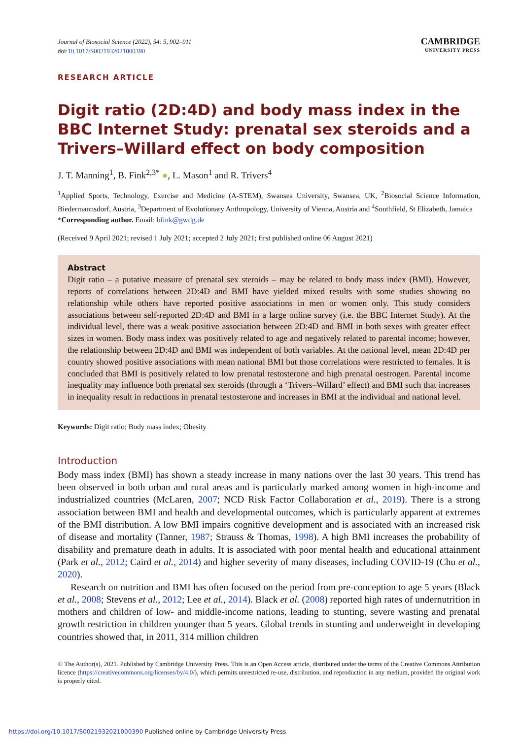Journal of Biosocial Science (2022), 54: 5, 902–911
doi:10.1017/S0021932021000390
CAMBRIDGE
UNIVERSITY PRESS
RESEARCH ARTICLE
Digit ratio (2D:4D) and body mass index in the BBC Internet Study: prenatal sex steroids and a Trivers–Willard effect on body composition
J. T. Manning<sup>1</sup>, B. Fink<sup>2,3*</sup> ●, L. Mason<sup>1</sup> and R. Trivers<sup>4</sup>
<sup>1</sup> Applied Sports, Technology, Exercise and Medicine (A-STEM), Swansea University, Swansea, UK, <sup>2</sup>Biosocial Science Information, Biedermannsdorf, Austria, <sup>3</sup>Department of Evolutionary Anthropology, University of Vienna, Austria and <sup>4</sup>Southfield, St Elizabeth, Jamaica
*Corresponding author. Email: bfink@gwdg.de
(Received 9 April 2021; revised 1 July 2021; accepted 2 July 2021; first published online 06 August 2021)
Abstract
Digit ratio – a putative measure of prenatal sex steroids – may be related to body mass index (BMI). However, reports of correlations between 2D:4D and BMI have yielded mixed results with some studies showing no relationship while others have reported positive associations in men or women only. This study considers associations between self-reported 2D:4D and BMI in a large online survey (i.e. the BBC Internet Study). At the individual level, there was a weak positive association between 2D:4D and BMI in both sexes with greater effect sizes in women. Body mass index was positively related to age and negatively related to parental income; however, the relationship between 2D:4D and BMI was independent of both variables. At the national level, mean 2D:4D per country showed positive associations with mean national BMI but those correlations were restricted to females. It is concluded that BMI is positively related to low prenatal testosterone and high prenatal oestrogen. Parental income inequality may influence both prenatal sex steroids (through a ‘Trivers–Willard’ effect) and BMI such that increases in inequality result in reductions in prenatal testosterone and increases in BMI at the individual and national level.
Keywords: Digit ratio; Body mass index; Obesity
Introduction
Body mass index (BMI) has shown a steady increase in many nations over the last 30 years. This trend has been observed in both urban and rural areas and is particularly marked among women in high-income and industrialized countries (McLaren, 2007; NCD Risk Factor Collaboration et al., 2019). There is a strong association between BMI and health and developmental outcomes, which is particularly apparent at extremes of the BMI distribution. A low BMI impairs cognitive development and is associated with an increased risk of disease and mortality (Tanner, 1987; Strauss & Thomas, 1998). A high BMI increases the probability of disability and premature death in adults. It is associated with poor mental health and educational attainment (Park et al., 2012; Caird et al., 2014) and higher severity of many diseases, including COVID-19 (Chu et al., 2020).
Research on nutrition and BMI has often focused on the period from pre-conception to age 5 years (Black et al., 2008; Stevens et al., 2012; Lee et al., 2014). Black et al. (2008) reported high rates of undernutrition in mothers and children of low- and middle-income nations, leading to stunting, severe wasting and prenatal growth restriction in children younger than 5 years. Global trends in stunting and underweight in developing countries showed that, in 2011, 314 million children
© The Author(s), 2021. Published by Cambridge University Press. This is an Open Access article, distributed under the terms of the Creative Commons Attribution licence (https://creativecommons.org/licenses/by/4.0/), which permits unrestricted re-use, distribution, and reproduction in any medium, provided the original work is properly cited.
https://doi.org/10.1017/S0021932021000390 Published online by Cambridge University Press